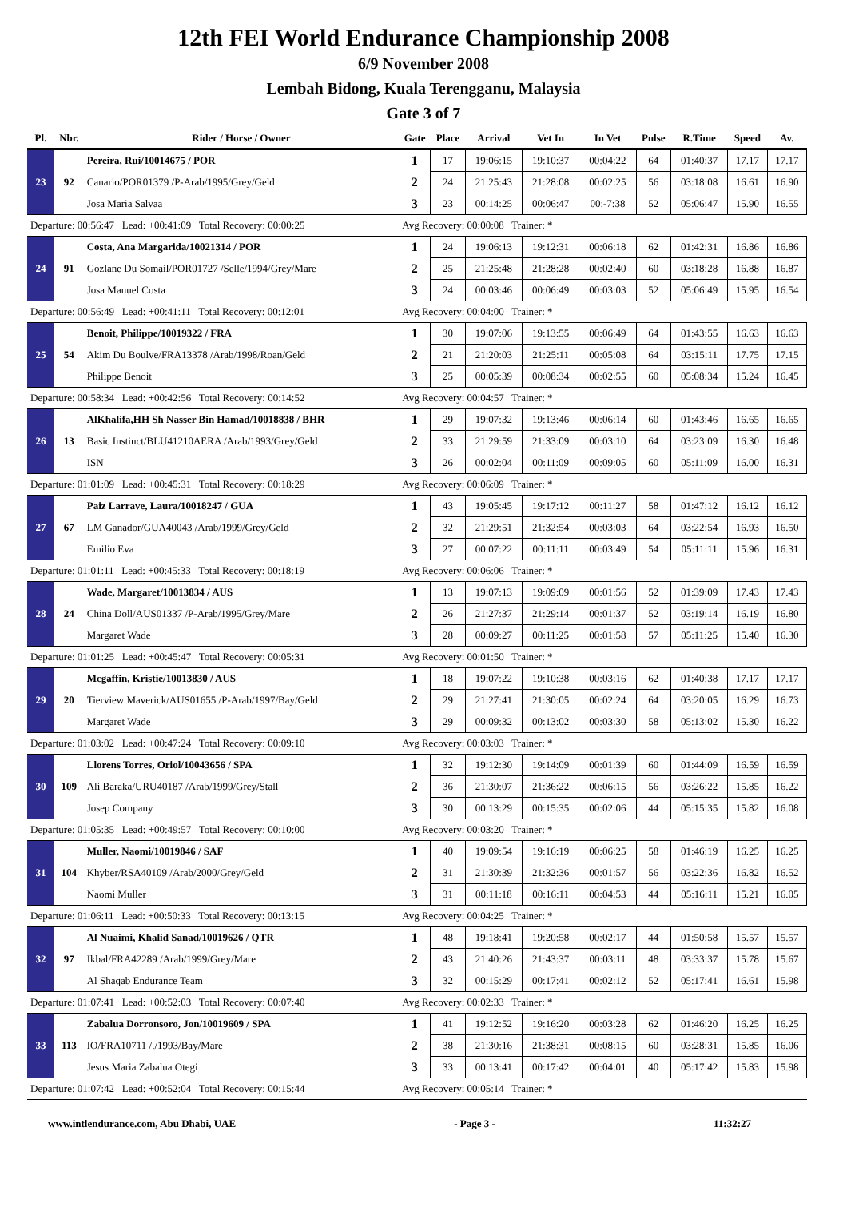12th FEI World Endurance Championship 2008
6/9 November 2008
Lembah Bidong, Kuala Terengganu, Malaysia
Gate 3 of 7
| Pl. | Nbr. | Rider / Horse / Owner | Gate | Place | Arrival | Vet In | In Vet | Pulse | R.Time | Speed | Av. |
| --- | --- | --- | --- | --- | --- | --- | --- | --- | --- | --- | --- |
| 23 | 92 | Pereira, Rui/10014675 / POR | 1 | 17 | 19:06:15 | 19:10:37 | 00:04:22 | 64 | 01:40:37 | 17.17 | 17.17 |
| | | Canario/POR01379 /P-Arab/1995/Grey/Geld | 2 | 24 | 21:25:43 | 21:28:08 | 00:02:25 | 56 | 03:18:08 | 16.61 | 16.90 |
| | | Josa Maria Salvaa | 3 | 23 | 00:14:25 | 00:06:47 | 00:-7:38 | 52 | 05:06:47 | 15.90 | 16.55 |
| Departure: 00:56:47 Lead: +00:41:09 Total Recovery: 00:00:25 | | | Avg Recovery: 00:00:08 Trainer: * | | | | | | | | |
| 24 | 91 | Costa, Ana Margarida/10021314 / POR | 1 | 24 | 19:06:13 | 19:12:31 | 00:06:18 | 62 | 01:42:31 | 16.86 | 16.86 |
| | | Gozlane Du Somail/POR01727 /Selle/1994/Grey/Mare | 2 | 25 | 21:25:48 | 21:28:28 | 00:02:40 | 60 | 03:18:28 | 16.88 | 16.87 |
| | | Josa Manuel Costa | 3 | 24 | 00:03:46 | 00:06:49 | 00:03:03 | 52 | 05:06:49 | 15.95 | 16.54 |
| Departure: 00:56:49 Lead: +00:41:11 Total Recovery: 00:12:01 | | | Avg Recovery: 00:04:00 Trainer: * | | | | | | | | |
| 25 | 54 | Benoit, Philippe/10019322 / FRA | 1 | 30 | 19:07:06 | 19:13:55 | 00:06:49 | 64 | 01:43:55 | 16.63 | 16.63 |
| | | Akim Du Boulve/FRA13378 /Arab/1998/Roan/Geld | 2 | 21 | 21:20:03 | 21:25:11 | 00:05:08 | 64 | 03:15:11 | 17.75 | 17.15 |
| | | Philippe Benoit | 3 | 25 | 00:05:39 | 00:08:34 | 00:02:55 | 60 | 05:08:34 | 15.24 | 16.45 |
| Departure: 00:58:34 Lead: +00:42:56 Total Recovery: 00:14:52 | | | Avg Recovery: 00:04:57 Trainer: * | | | | | | | | |
| 26 | 13 | AlKhalifa,HH Sh Nasser Bin Hamad/10018838 / BHR | 1 | 29 | 19:07:32 | 19:13:46 | 00:06:14 | 60 | 01:43:46 | 16.65 | 16.65 |
| | | Basic Instinct/BLU41210AERA /Arab/1993/Grey/Geld | 2 | 33 | 21:29:59 | 21:33:09 | 00:03:10 | 64 | 03:23:09 | 16.30 | 16.48 |
| | | ISN | 3 | 26 | 00:02:04 | 00:11:09 | 00:09:05 | 60 | 05:11:09 | 16.00 | 16.31 |
| Departure: 01:01:09 Lead: +00:45:31 Total Recovery: 00:18:29 | | | Avg Recovery: 00:06:09 Trainer: * | | | | | | | | |
| 27 | 67 | Paiz Larrave, Laura/10018247 / GUA | 1 | 43 | 19:05:45 | 19:17:12 | 00:11:27 | 58 | 01:47:12 | 16.12 | 16.12 |
| | | LM Ganador/GUA40043 /Arab/1999/Grey/Geld | 2 | 32 | 21:29:51 | 21:32:54 | 00:03:03 | 64 | 03:22:54 | 16.93 | 16.50 |
| | | Emilio Eva | 3 | 27 | 00:07:22 | 00:11:11 | 00:03:49 | 54 | 05:11:11 | 15.96 | 16.31 |
| Departure: 01:01:11 Lead: +00:45:33 Total Recovery: 00:18:19 | | | Avg Recovery: 00:06:06 Trainer: * | | | | | | | | |
| 28 | 24 | Wade, Margaret/10013834 / AUS | 1 | 13 | 19:07:13 | 19:09:09 | 00:01:56 | 52 | 01:39:09 | 17.43 | 17.43 |
| | | China Doll/AUS01337 /P-Arab/1995/Grey/Mare | 2 | 26 | 21:27:37 | 21:29:14 | 00:01:37 | 52 | 03:19:14 | 16.19 | 16.80 |
| | | Margaret Wade | 3 | 28 | 00:09:27 | 00:11:25 | 00:01:58 | 57 | 05:11:25 | 15.40 | 16.30 |
| Departure: 01:01:25 Lead: +00:45:47 Total Recovery: 00:05:31 | | | Avg Recovery: 00:01:50 Trainer: * | | | | | | | | |
| 29 | 20 | Mcgaffin, Kristie/10013830 / AUS | 1 | 18 | 19:07:22 | 19:10:38 | 00:03:16 | 62 | 01:40:38 | 17.17 | 17.17 |
| | | Tierview Maverick/AUS01655 /P-Arab/1997/Bay/Geld | 2 | 29 | 21:27:41 | 21:30:05 | 00:02:24 | 64 | 03:20:05 | 16.29 | 16.73 |
| | | Margaret Wade | 3 | 29 | 00:09:32 | 00:13:02 | 00:03:30 | 58 | 05:13:02 | 15.30 | 16.22 |
| Departure: 01:03:02 Lead: +00:47:24 Total Recovery: 00:09:10 | | | Avg Recovery: 00:03:03 Trainer: * | | | | | | | | |
| 30 | 109 | Llorens Torres, Oriol/10043656 / SPA | 1 | 32 | 19:12:30 | 19:14:09 | 00:01:39 | 60 | 01:44:09 | 16.59 | 16.59 |
| | | Ali Baraka/URU40187 /Arab/1999/Grey/Stall | 2 | 36 | 21:30:07 | 21:36:22 | 00:06:15 | 56 | 03:26:22 | 15.85 | 16.22 |
| | | Josep Company | 3 | 30 | 00:13:29 | 00:15:35 | 00:02:06 | 44 | 05:15:35 | 15.82 | 16.08 |
| Departure: 01:05:35 Lead: +00:49:57 Total Recovery: 00:10:00 | | | Avg Recovery: 00:03:20 Trainer: * | | | | | | | | |
| 31 | 104 | Muller, Naomi/10019846 / SAF | 1 | 40 | 19:09:54 | 19:16:19 | 00:06:25 | 58 | 01:46:19 | 16.25 | 16.25 |
| | | Khyber/RSA40109 /Arab/2000/Grey/Geld | 2 | 31 | 21:30:39 | 21:32:36 | 00:01:57 | 56 | 03:22:36 | 16.82 | 16.52 |
| | | Naomi Muller | 3 | 31 | 00:11:18 | 00:16:11 | 00:04:53 | 44 | 05:16:11 | 15.21 | 16.05 |
| Departure: 01:06:11 Lead: +00:50:33 Total Recovery: 00:13:15 | | | Avg Recovery: 00:04:25 Trainer: * | | | | | | | | |
| 32 | 97 | Al Nuaimi, Khalid Sanad/10019626 / QTR | 1 | 48 | 19:18:41 | 19:20:58 | 00:02:17 | 44 | 01:50:58 | 15.57 | 15.57 |
| | | Ikbal/FRA42289 /Arab/1999/Grey/Mare | 2 | 43 | 21:40:26 | 21:43:37 | 00:03:11 | 48 | 03:33:37 | 15.78 | 15.67 |
| | | Al Shaqab Endurance Team | 3 | 32 | 00:15:29 | 00:17:41 | 00:02:12 | 52 | 05:17:41 | 16.61 | 15.98 |
| Departure: 01:07:41 Lead: +00:52:03 Total Recovery: 00:07:40 | | | Avg Recovery: 00:02:33 Trainer: * | | | | | | | | |
| 33 | 113 | Zabalua Dorronsoro, Jon/10019609 / SPA | 1 | 41 | 19:12:52 | 19:16:20 | 00:03:28 | 62 | 01:46:20 | 16.25 | 16.25 |
| | | IO/FRA10711 /./1993/Bay/Mare | 2 | 38 | 21:30:16 | 21:38:31 | 00:08:15 | 60 | 03:28:31 | 15.85 | 16.06 |
| | | Jesus Maria Zabalua Otegi | 3 | 33 | 00:13:41 | 00:17:42 | 00:04:01 | 40 | 05:17:42 | 15.83 | 15.98 |
| Departure: 01:07:42 Lead: +00:52:04 Total Recovery: 00:15:44 | | | Avg Recovery: 00:05:14 Trainer: * | | | | | | | | |
www.intlendurance.com, Abu Dhabi, UAE - Page 3 - 11:32:27